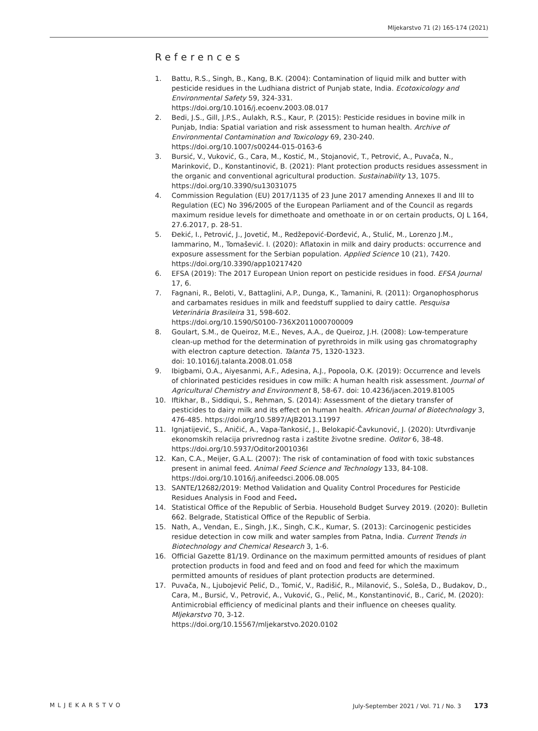Mljekarstvo 71 (2) 165-174 (2021)
References
1. Battu, R.S., Singh, B., Kang, B.K. (2004): Contamination of liquid milk and butter with pesticide residues in the Ludhiana district of Punjab state, India. Ecotoxicology and Environmental Safety 59, 324-331.
https://doi.org/10.1016/j.ecoenv.2003.08.017
2. Bedi, J.S., Gill, J.P.S., Aulakh, R.S., Kaur, P. (2015): Pesticide residues in bovine milk in Punjab, India: Spatial variation and risk assessment to human health. Archive of Environmental Contamination and Toxicology 69, 230-240.
https://doi.org/10.1007/s00244-015-0163-6
3. Bursić, V., Vuković, G., Cara, M., Kostić, M., Stojanović, T., Petrović, A., Puvača, N., Marinković, D., Konstantinović, B. (2021): Plant protection products residues assessment in the organic and conventional agricultural production. Sustainability 13, 1075.
https://doi.org/10.3390/su13031075
4. Commission Regulation (EU) 2017/1135 of 23 June 2017 amending Annexes II and III to Regulation (EC) No 396/2005 of the European Parliament and of the Council as regards maximum residue levels for dimethoate and omethoate in or on certain products, OJ L 164, 27.6.2017, p. 28-51.
5. Đekić, I., Petrović, J., Jovetić, M., Redžepović-Đorđević, A., Stulić, M., Lorenzo J.M., Iammarino, M., Tomašević. I. (2020): Aflatoxin in milk and dairy products: occurrence and exposure assessment for the Serbian population. Applied Science 10 (21), 7420.
https://doi.org/10.3390/app10217420
6. EFSA (2019): The 2017 European Union report on pesticide residues in food. EFSA Journal 17, 6.
7. Fagnani, R., Beloti, V., Battaglini, A.P., Dunga, K., Tamanini, R. (2011): Organophosphorus and carbamates residues in milk and feedstuff supplied to dairy cattle. Pesquisa Veterinária Brasileira 31, 598-602.
https://doi.org/10.1590/S0100-736X2011000700009
8. Goulart, S.M., de Queiroz, M.E., Neves, A.A., de Queiroz, J.H. (2008): Low-temperature clean-up method for the determination of pyrethroids in milk using gas chromatography with electron capture detection. Talanta 75, 1320-1323.
doi: 10.1016/j.talanta.2008.01.058
9. Ibigbami, O.A., Aiyesanmi, A.F., Adesina, A.J., Popoola, O.K. (2019): Occurrence and levels of chlorinated pesticides residues in cow milk: A human health risk assessment. Journal of Agricultural Chemistry and Environment 8, 58-67. doi: 10.4236/jacen.2019.81005
10. Iftikhar, B., Siddiqui, S., Rehman, S. (2014): Assessment of the dietary transfer of pesticides to dairy milk and its effect on human health. African Journal of Biotechnology 3, 476-485. https://doi.org/10.5897/AJB2013.11997
11. Ignjatijević, S., Aničić, A., Vapa-Tankosić, J., Belokapić-Čavkunović, J. (2020): Utvrđivanje ekonomskih relacija privrednog rasta i zaštite životne sredine. Oditor 6, 38-48.
https://doi.org/10.5937/Oditor2001036I
12. Kan, C.A., Meijer, G.A.L. (2007): The risk of contamination of food with toxic substances present in animal feed. Animal Feed Science and Technology 133, 84-108.
https://doi.org/10.1016/j.anifeedsci.2006.08.005
13. SANTE/12682/2019: Method Validation and Quality Control Procedures for Pesticide Residues Analysis in Food and Feed.
14. Statistical Office of the Republic of Serbia. Household Budget Survey 2019. (2020): Bulletin 662. Belgrade, Statistical Office of the Republic of Serbia.
15. Nath, A., Vendan, E., Singh, J.K., Singh, C.K., Kumar, S. (2013): Carcinogenic pesticides residue detection in cow milk and water samples from Patna, India. Current Trends in Biotechnology and Chemical Research 3, 1-6.
16. Official Gazette 81/19. Ordinance on the maximum permitted amounts of residues of plant protection products in food and feed and on food and feed for which the maximum permitted amounts of residues of plant protection products are determined.
17. Puvača, N., Ljubojević Pelić, D., Tomić, V., Radišić, R., Milanović, S., Soleša, D., Budakov, D., Cara, M., Bursić, V., Petrović, A., Vuković, G., Pelić, M., Konstantinović, B., Carić, M. (2020): Antimicrobial efficiency of medicinal plants and their influence on cheeses quality. Mljekarstvo 70, 3-12.
https://doi.org/10.15567/mljekarstvo.2020.0102
MLJEKARSTVO July-September 2021 / Vol. 71 / No. 3 173